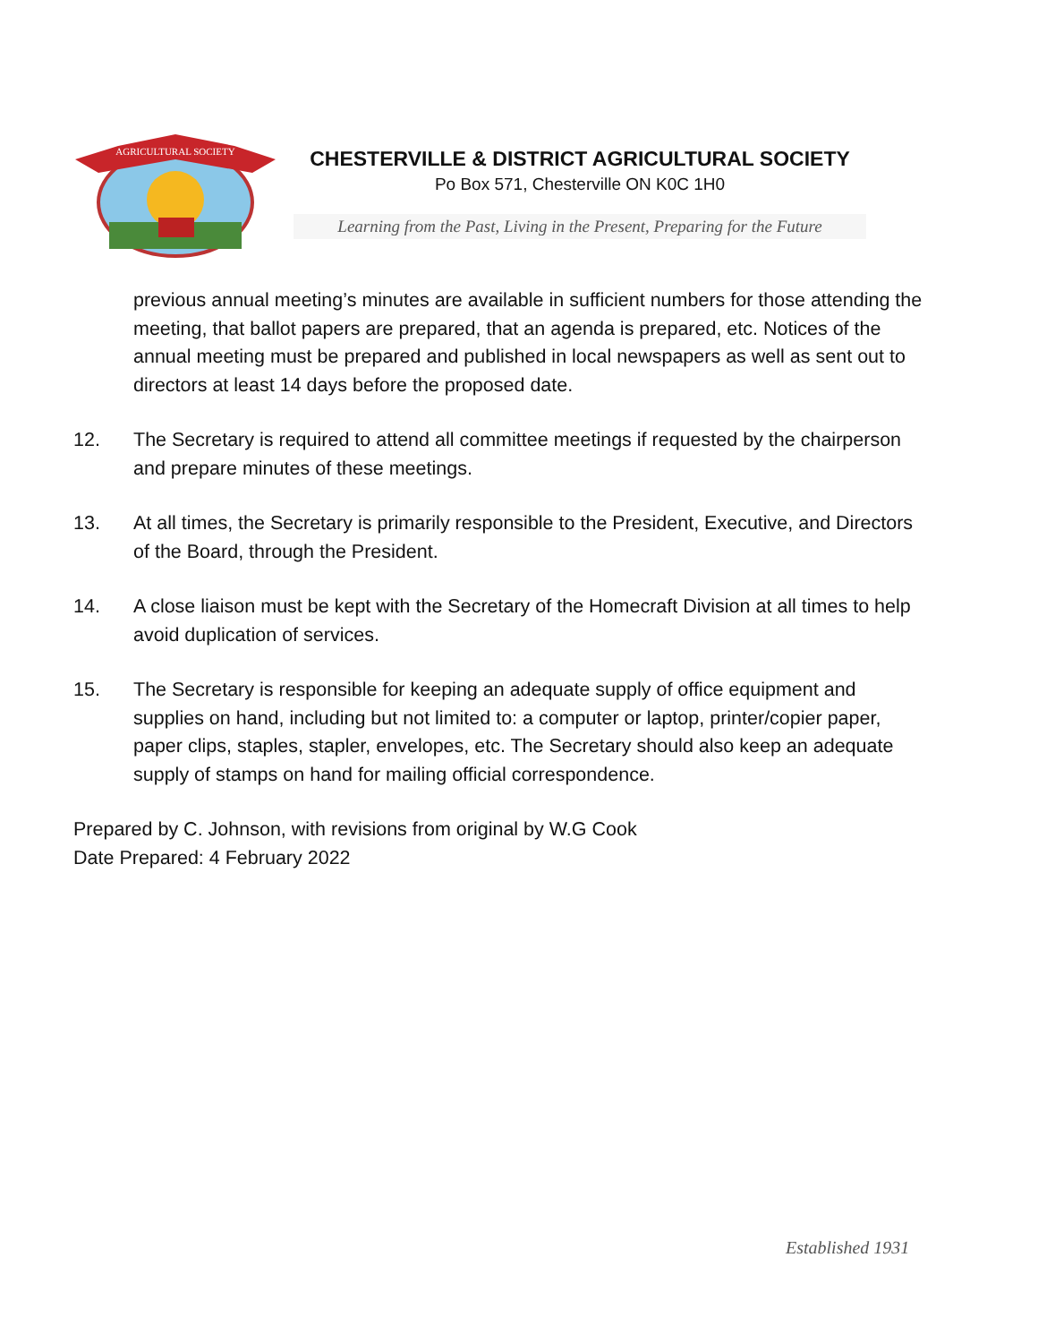AGRICULTURAL SOCIETY
CHESTERVILLE & DISTRICT AGRICULTURAL SOCIETY
Po Box 571, Chesterville ON K0C 1H0
Learning from the Past, Living in the Present, Preparing for the Future
previous annual meeting’s minutes are available in sufficient numbers for those attending the meeting, that ballot papers are prepared, that an agenda is prepared, etc. Notices of the annual meeting must be prepared and published in local newspapers as well as sent out to directors at least 14 days before the proposed date.
12. The Secretary is required to attend all committee meetings if requested by the chairperson and prepare minutes of these meetings.
13. At all times, the Secretary is primarily responsible to the President, Executive, and Directors of the Board, through the President.
14. A close liaison must be kept with the Secretary of the Homecraft Division at all times to help avoid duplication of services.
15. The Secretary is responsible for keeping an adequate supply of office equipment and supplies on hand, including but not limited to: a computer or laptop, printer/copier paper, paper clips, staples, stapler, envelopes, etc. The Secretary should also keep an adequate supply of stamps on hand for mailing official correspondence.
Prepared by C. Johnson, with revisions from original by W.G Cook
Date Prepared: 4 February 2022
Established 1931